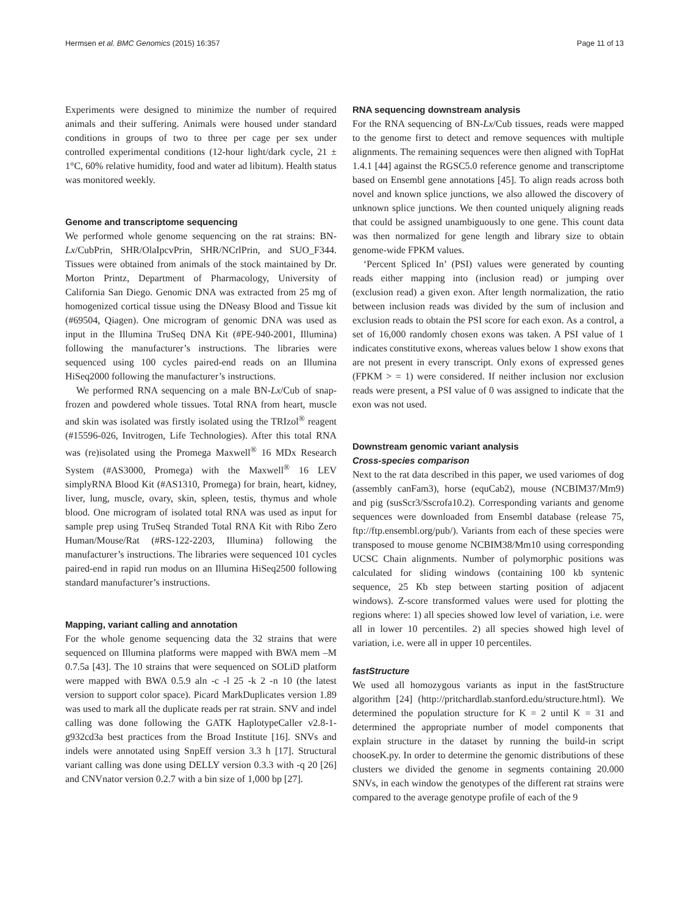Hermsen et al. BMC Genomics (2015) 16:357 Page 11 of 13
Experiments were designed to minimize the number of required animals and their suffering. Animals were housed under standard conditions in groups of two to three per cage per sex under controlled experimental conditions (12-hour light/dark cycle, 21 ± 1°C, 60% relative humidity, food and water ad libitum). Health status was monitored weekly.
Genome and transcriptome sequencing
We performed whole genome sequencing on the rat strains: BN-Lx/CubPrin, SHR/OlaIpcvPrin, SHR/NCrlPrin, and SUO_F344. Tissues were obtained from animals of the stock maintained by Dr. Morton Printz, Department of Pharmacology, University of California San Diego. Genomic DNA was extracted from 25 mg of homogenized cortical tissue using the DNeasy Blood and Tissue kit (#69504, Qiagen). One microgram of genomic DNA was used as input in the Illumina TruSeq DNA Kit (#PE-940-2001, Illumina) following the manufacturer’s instructions. The libraries were sequenced using 100 cycles paired-end reads on an Illumina HiSeq2000 following the manufacturer’s instructions.
We performed RNA sequencing on a male BN-Lx/Cub of snap-frozen and powdered whole tissues. Total RNA from heart, muscle and skin was isolated was firstly isolated using the TRIzol<sup>®</sup> reagent (#15596-026, Invitrogen, Life Technologies). After this total RNA was (re)isolated using the Promega Maxwell<sup>®</sup> 16 MDx Research System (#AS3000, Promega) with the Maxwell<sup>®</sup> 16 LEV simplyRNA Blood Kit (#AS1310, Promega) for brain, heart, kidney, liver, lung, muscle, ovary, skin, spleen, testis, thymus and whole blood. One microgram of isolated total RNA was used as input for sample prep using TruSeq Stranded Total RNA Kit with Ribo Zero Human/Mouse/Rat (#RS-122-2203, Illumina) following the manufacturer’s instructions. The libraries were sequenced 101 cycles paired-end in rapid run modus on an Illumina HiSeq2500 following standard manufacturer’s instructions.
Mapping, variant calling and annotation
For the whole genome sequencing data the 32 strains that were sequenced on Illumina platforms were mapped with BWA mem –M 0.7.5a [43]. The 10 strains that were sequenced on SOLiD platform were mapped with BWA 0.5.9 aln -c -l 25 -k 2 -n 10 (the latest version to support color space). Picard MarkDuplicates version 1.89 was used to mark all the duplicate reads per rat strain. SNV and indel calling was done following the GATK HaplotypeCaller v2.8-1-g932cd3a best practices from the Broad Institute [16]. SNVs and indels were annotated using SnpEff version 3.3 h [17]. Structural variant calling was done using DELLY version 0.3.3 with -q 20 [26] and CNVnator version 0.2.7 with a bin size of 1,000 bp [27].
RNA sequencing downstream analysis
For the RNA sequencing of BN-Lx/Cub tissues, reads were mapped to the genome first to detect and remove sequences with multiple alignments. The remaining sequences were then aligned with TopHat 1.4.1 [44] against the RGSC5.0 reference genome and transcriptome based on Ensembl gene annotations [45]. To align reads across both novel and known splice junctions, we also allowed the discovery of unknown splice junctions. We then counted uniquely aligning reads that could be assigned unambiguously to one gene. This count data was then normalized for gene length and library size to obtain genome-wide FPKM values.
‘Percent Spliced In’ (PSI) values were generated by counting reads either mapping into (inclusion read) or jumping over (exclusion read) a given exon. After length normalization, the ratio between inclusion reads was divided by the sum of inclusion and exclusion reads to obtain the PSI score for each exon. As a control, a set of 16,000 randomly chosen exons was taken. A PSI value of 1 indicates constitutive exons, whereas values below 1 show exons that are not present in every transcript. Only exons of expressed genes (FPKM > = 1) were considered. If neither inclusion nor exclusion reads were present, a PSI value of 0 was assigned to indicate that the exon was not used.
Downstream genomic variant analysis
Cross-species comparison
Next to the rat data described in this paper, we used variomes of dog (assembly canFam3), horse (equCab2), mouse (NCBIM37/Mm9) and pig (susScr3/Sscrofa10.2). Corresponding variants and genome sequences were downloaded from Ensembl database (release 75, ftp://ftp.ensembl.org/pub/). Variants from each of these species were transposed to mouse genome NCBIM38/Mm10 using corresponding UCSC Chain alignments. Number of polymorphic positions was calculated for sliding windows (containing 100 kb syntenic sequence, 25 Kb step between starting position of adjacent windows). Z-score transformed values were used for plotting the regions where: 1) all species showed low level of variation, i.e. were all in lower 10 percentiles. 2) all species showed high level of variation, i.e. were all in upper 10 percentiles.
fastStructure
We used all homozygous variants as input in the fastStructure algorithm [24] (http://pritchardlab.stanford.edu/structure.html). We determined the population structure for K = 2 until K = 31 and determined the appropriate number of model components that explain structure in the dataset by running the build-in script chooseK.py. In order to determine the genomic distributions of these clusters we divided the genome in segments containing 20.000 SNVs, in each window the genotypes of the different rat strains were compared to the average genotype profile of each of the 9